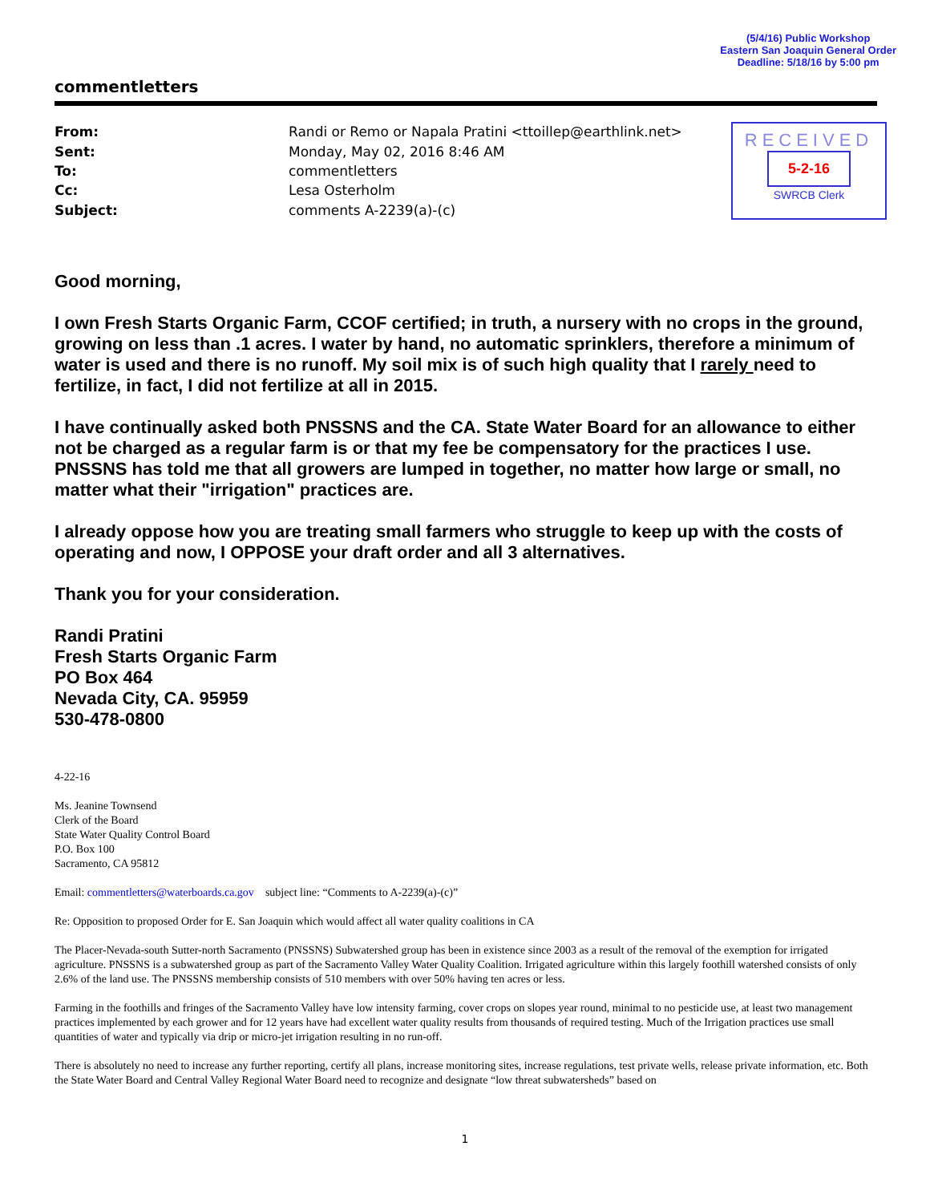(5/4/16) Public Workshop
Eastern San Joaquin General Order
Deadline: 5/18/16 by 5:00 pm
commentletters
| From: | Randi or Remo or Napala Pratini <ttoillep@earthlink.net> |
| Sent: | Monday, May 02, 2016 8:46 AM |
| To: | commentletters |
| Cc: | Lesa Osterholm |
| Subject: | comments A-2239(a)-(c) |
RECEIVED
5-2-16
SWRCB Clerk
Good morning,
I own Fresh Starts Organic Farm, CCOF certified; in truth, a nursery with no crops in the ground, growing on less than .1 acres. I water by hand, no automatic sprinklers, therefore a minimum of water is used and there is no runoff. My soil mix is of such high quality that I rarely need to fertilize, in fact, I did not fertilize at all in 2015.
I have continually asked both PNSSNS and the CA. State Water Board for an allowance to either not be charged as a regular farm is or that my fee be compensatory for the practices I use. PNSSNS has told me that all growers are lumped in together, no matter how large or small, no matter what their "irrigation" practices are.
I already oppose how you are treating small farmers who struggle to keep up with the costs of operating and now, I OPPOSE your draft order and all 3 alternatives.
Thank you for your consideration.
Randi Pratini
Fresh Starts Organic Farm
PO Box 464
Nevada City, CA. 95959
530-478-0800
4-22-16
Ms. Jeanine Townsend
Clerk of the Board
State Water Quality Control Board
P.O. Box 100
Sacramento, CA 95812
Email: commentletters@waterboards.ca.gov subject line: “Comments to A-2239(a)-(c)”
Re: Opposition to proposed Order for E. San Joaquin which would affect all water quality coalitions in CA
The Placer-Nevada-south Sutter-north Sacramento (PNSSNS) Subwatershed group has been in existence since 2003 as a result of the removal of the exemption for irrigated agriculture. PNSSNS is a subwatershed group as part of the Sacramento Valley Water Quality Coalition. Irrigated agriculture within this largely foothill watershed consists of only 2.6% of the land use. The PNSSNS membership consists of 510 members with over 50% having ten acres or less.
Farming in the foothills and fringes of the Sacramento Valley have low intensity farming, cover crops on slopes year round, minimal to no pesticide use, at least two management practices implemented by each grower and for 12 years have had excellent water quality results from thousands of required testing. Much of the Irrigation practices use small quantities of water and typically via drip or micro-jet irrigation resulting in no run-off.
There is absolutely no need to increase any further reporting, certify all plans, increase monitoring sites, increase regulations, test private wells, release private information, etc. Both the State Water Board and Central Valley Regional Water Board need to recognize and designate “low threat subwatersheds” based on
1